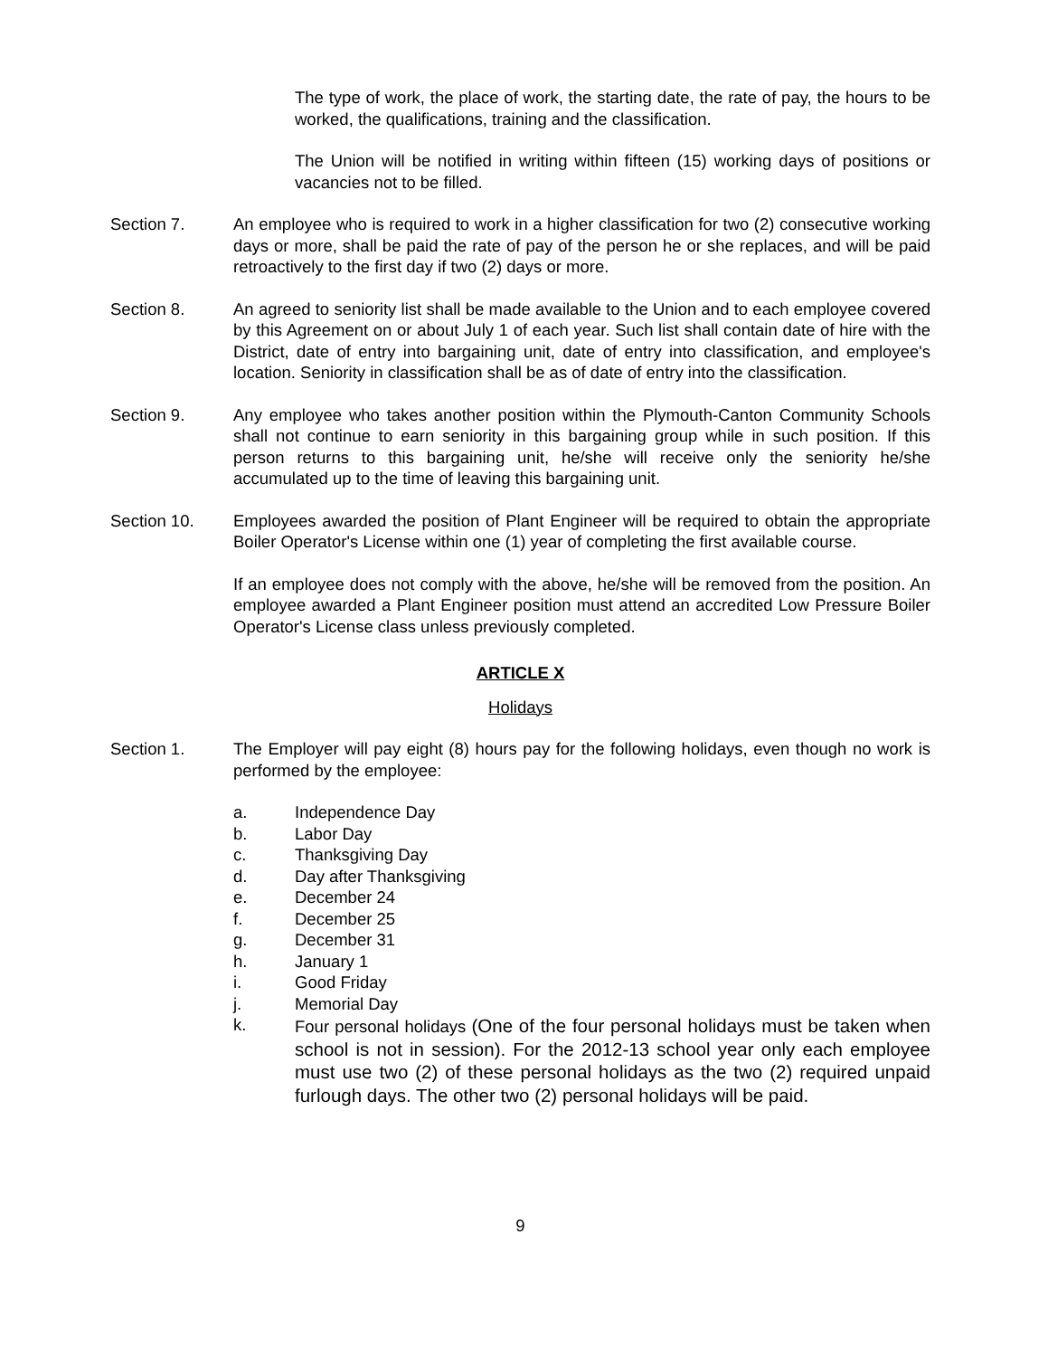The type of work, the place of work, the starting date, the rate of pay, the hours to be worked, the qualifications, training and the classification.
The Union will be notified in writing within fifteen (15) working days of positions or vacancies not to be filled.
Section 7. An employee who is required to work in a higher classification for two (2) consecutive working days or more, shall be paid the rate of pay of the person he or she replaces, and will be paid retroactively to the first day if two (2) days or more.
Section 8. An agreed to seniority list shall be made available to the Union and to each employee covered by this Agreement on or about July 1 of each year. Such list shall contain date of hire with the District, date of entry into bargaining unit, date of entry into classification, and employee's location. Seniority in classification shall be as of date of entry into the classification.
Section 9. Any employee who takes another position within the Plymouth-Canton Community Schools shall not continue to earn seniority in this bargaining group while in such position. If this person returns to this bargaining unit, he/she will receive only the seniority he/she accumulated up to the time of leaving this bargaining unit.
Section 10. Employees awarded the position of Plant Engineer will be required to obtain the appropriate Boiler Operator's License within one (1) year of completing the first available course.
If an employee does not comply with the above, he/she will be removed from the position. An employee awarded a Plant Engineer position must attend an accredited Low Pressure Boiler Operator's License class unless previously completed.
ARTICLE X
Holidays
Section 1. The Employer will pay eight (8) hours pay for the following holidays, even though no work is performed by the employee:
a. Independence Day
b. Labor Day
c. Thanksgiving Day
d. Day after Thanksgiving
e. December 24
f. December 25
g. December 31
h. January 1
i. Good Friday
j. Memorial Day
k. Four personal holidays (One of the four personal holidays must be taken when school is not in session). For the 2012-13 school year only each employee must use two (2) of these personal holidays as the two (2) required unpaid furlough days. The other two (2) personal holidays will be paid.
9